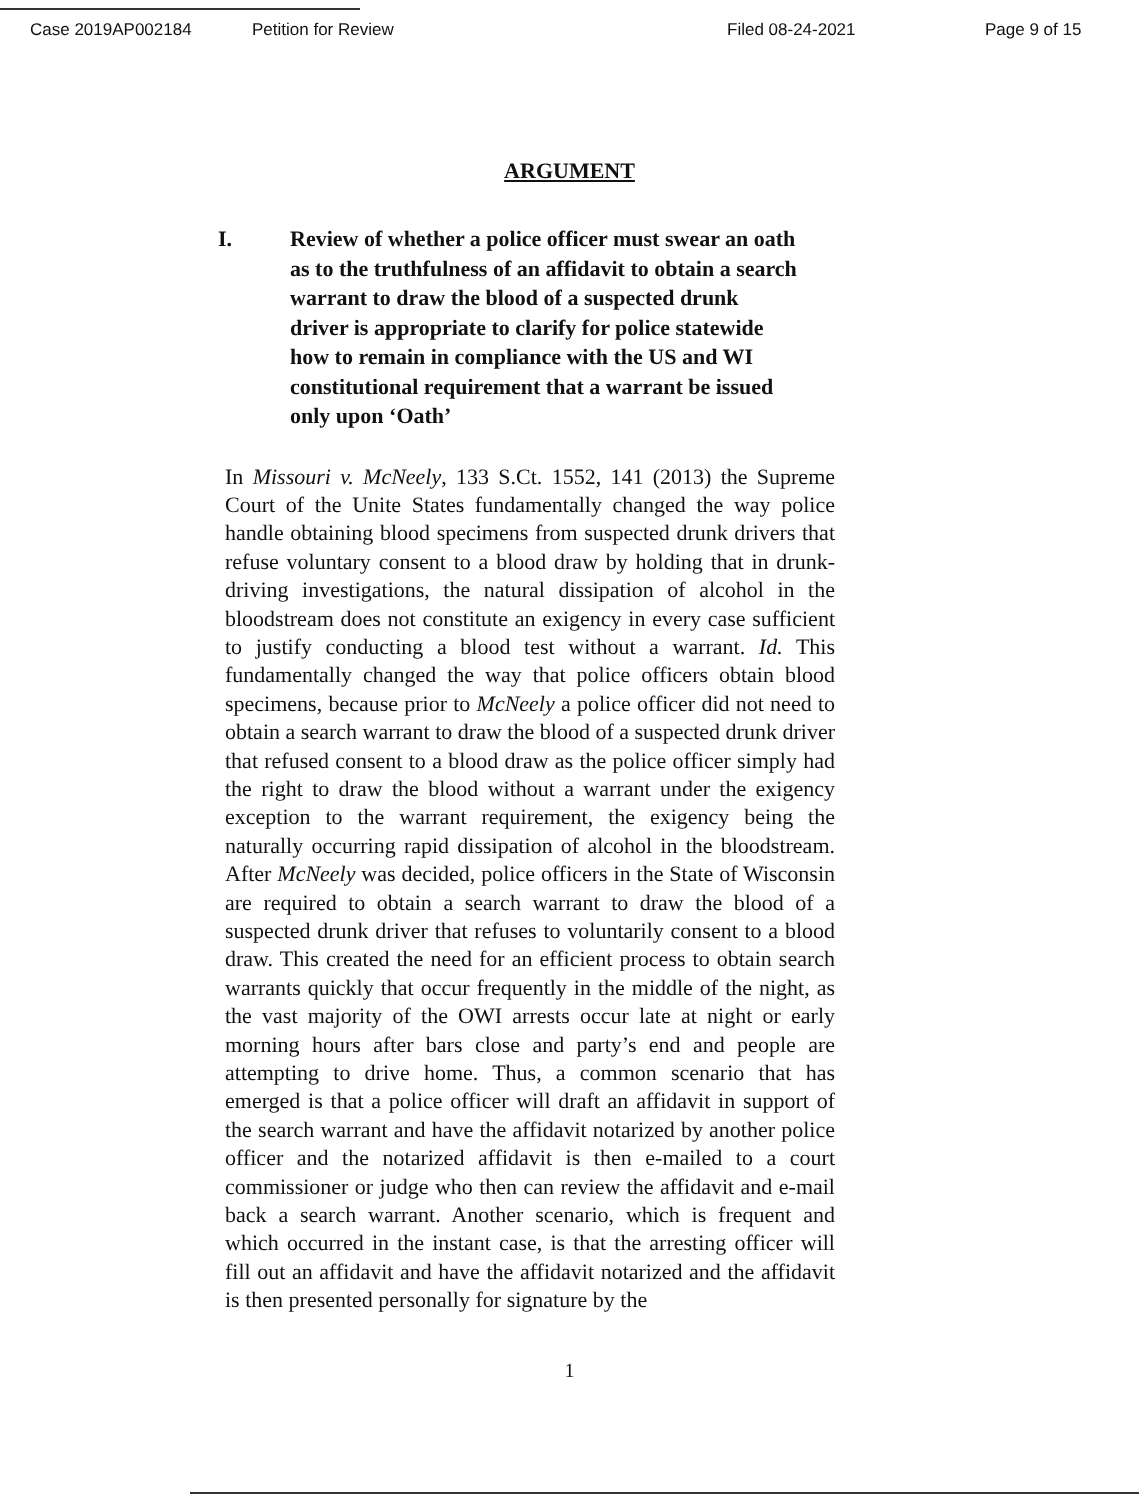Case 2019AP002184 Petition for Review Filed 08-24-2021 Page 9 of 15
ARGUMENT
I. Review of whether a police officer must swear an oath as to the truthfulness of an affidavit to obtain a search warrant to draw the blood of a suspected drunk driver is appropriate to clarify for police statewide how to remain in compliance with the US and WI constitutional requirement that a warrant be issued only upon ‘Oath’
In Missouri v. McNeely, 133 S.Ct. 1552, 141 (2013) the Supreme Court of the Unite States fundamentally changed the way police handle obtaining blood specimens from suspected drunk drivers that refuse voluntary consent to a blood draw by holding that in drunk-driving investigations, the natural dissipation of alcohol in the bloodstream does not constitute an exigency in every case sufficient to justify conducting a blood test without a warrant. Id. This fundamentally changed the way that police officers obtain blood specimens, because prior to McNeely a police officer did not need to obtain a search warrant to draw the blood of a suspected drunk driver that refused consent to a blood draw as the police officer simply had the right to draw the blood without a warrant under the exigency exception to the warrant requirement, the exigency being the naturally occurring rapid dissipation of alcohol in the bloodstream. After McNeely was decided, police officers in the State of Wisconsin are required to obtain a search warrant to draw the blood of a suspected drunk driver that refuses to voluntarily consent to a blood draw. This created the need for an efficient process to obtain search warrants quickly that occur frequently in the middle of the night, as the vast majority of the OWI arrests occur late at night or early morning hours after bars close and party’s end and people are attempting to drive home. Thus, a common scenario that has emerged is that a police officer will draft an affidavit in support of the search warrant and have the affidavit notarized by another police officer and the notarized affidavit is then e-mailed to a court commissioner or judge who then can review the affidavit and e-mail back a search warrant. Another scenario, which is frequent and which occurred in the instant case, is that the arresting officer will fill out an affidavit and have the affidavit notarized and the affidavit is then presented personally for signature by the
1